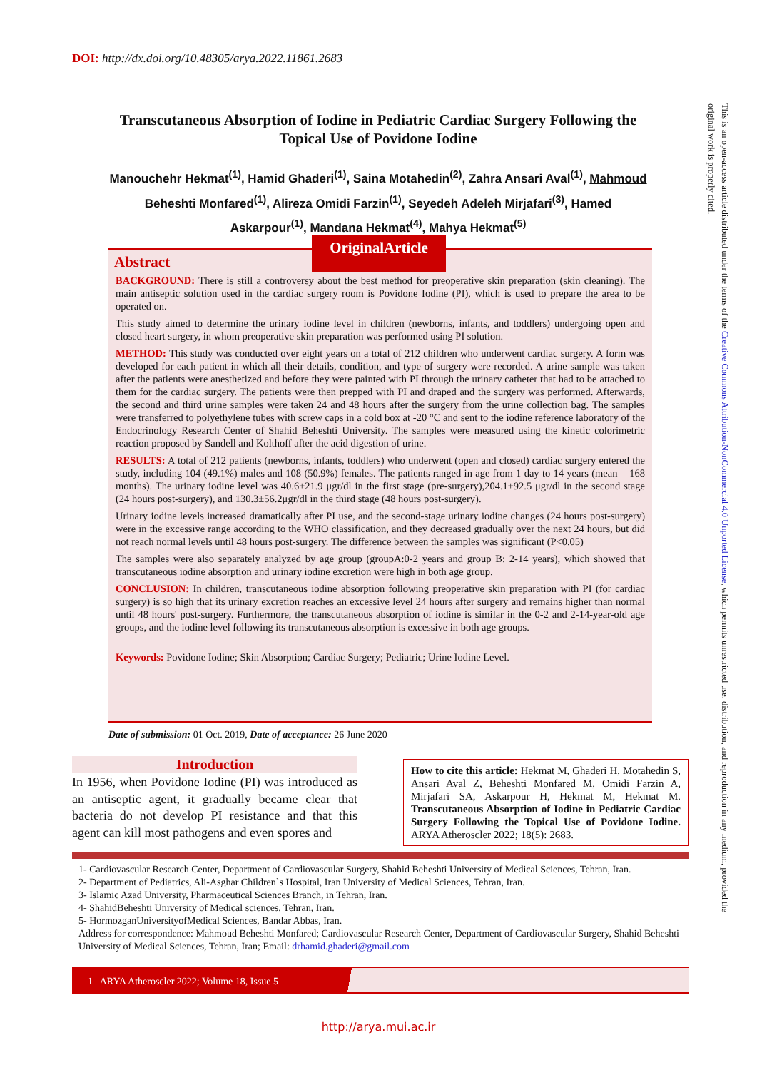DOI: http://dx.doi.org/10.48305/arya.2022.11861.2683
Transcutaneous Absorption of Iodine in Pediatric Cardiac Surgery Following the Topical Use of Povidone Iodine
Manouchehr Hekmat<sup>(1)</sup>, Hamid Ghaderi<sup>(1)</sup>, Saina Motahedin<sup>(2)</sup>, Zahra Ansari Aval<sup>(1)</sup>, Mahmoud Beheshti Monfared<sup>(1)</sup>, Alireza Omidi Farzin<sup>(1)</sup>, Seyedeh Adeleh Mirjafari<sup>(3)</sup>, Hamed Askarpour<sup>(1)</sup>, Mandana Hekmat<sup>(4)</sup>, Mahya Hekmat<sup>(5)</sup>
Abstract
BACKGROUND: There is still a controversy about the best method for preoperative skin preparation (skin cleaning). The main antiseptic solution used in the cardiac surgery room is Povidone Iodine (PI), which is used to prepare the area to be operated on.
This study aimed to determine the urinary iodine level in children (newborns, infants, and toddlers) undergoing open and closed heart surgery, in whom preoperative skin preparation was performed using PI solution.
METHOD: This study was conducted over eight years on a total of 212 children who underwent cardiac surgery. A form was developed for each patient in which all their details, condition, and type of surgery were recorded. A urine sample was taken after the patients were anesthetized and before they were painted with PI through the urinary catheter that had to be attached to them for the cardiac surgery. The patients were then prepped with PI and draped and the surgery was performed. Afterwards, the second and third urine samples were taken 24 and 48 hours after the surgery from the urine collection bag. The samples were transferred to polyethylene tubes with screw caps in a cold box at -20 °C and sent to the iodine reference laboratory of the Endocrinology Research Center of Shahid Beheshti University. The samples were measured using the kinetic colorimetric reaction proposed by Sandell and Kolthoff after the acid digestion of urine.
RESULTS: A total of 212 patients (newborns, infants, toddlers) who underwent (open and closed) cardiac surgery entered the study, including 104 (49.1%) males and 108 (50.9%) females. The patients ranged in age from 1 day to 14 years (mean = 168 months). The urinary iodine level was 40.6±21.9 μgr/dl in the first stage (pre-surgery),204.1±92.5 μgr/dl in the second stage (24 hours post-surgery), and 130.3±56.2μgr/dl in the third stage (48 hours post-surgery).
Urinary iodine levels increased dramatically after PI use, and the second-stage urinary iodine changes (24 hours post-surgery) were in the excessive range according to the WHO classification, and they decreased gradually over the next 24 hours, but did not reach normal levels until 48 hours post-surgery. The difference between the samples was significant (P<0.05)
The samples were also separately analyzed by age group (groupA:0-2 years and group B: 2-14 years), which showed that transcutaneous iodine absorption and urinary iodine excretion were high in both age group.
CONCLUSION: In children, transcutaneous iodine absorption following preoperative skin preparation with PI (for cardiac surgery) is so high that its urinary excretion reaches an excessive level 24 hours after surgery and remains higher than normal until 48 hours' post-surgery. Furthermore, the transcutaneous absorption of iodine is similar in the 0-2 and 2-14-year-old age groups, and the iodine level following its transcutaneous absorption is excessive in both age groups.
Keywords: Povidone Iodine; Skin Absorption; Cardiac Surgery; Pediatric; Urine Iodine Level.
OriginalArticle
Date of submission: 01 Oct. 2019, Date of acceptance: 26 June 2020
Introduction
In 1956, when Povidone Iodine (PI) was introduced as an antiseptic agent, it gradually became clear that bacteria do not develop PI resistance and that this agent can kill most pathogens and even spores and
How to cite this article: Hekmat M, Ghaderi H, Motahedin S, Ansari Aval Z, Beheshti Monfared M, Omidi Farzin A, Mirjafari SA, Askarpour H, Hekmat M, Hekmat M. Transcutaneous Absorption of Iodine in Pediatric Cardiac Surgery Following the Topical Use of Povidone Iodine. ARYA Atheroscler 2022; 18(5): 2683.
1- Cardiovascular Research Center, Department of Cardiovascular Surgery, Shahid Beheshti University of Medical Sciences, Tehran, Iran.
2- Department of Pediatrics, Ali-Asghar Children`s Hospital, Iran University of Medical Sciences, Tehran, Iran.
3- Islamic Azad University, Pharmaceutical Sciences Branch, in Tehran, Iran.
4- ShahidBeheshti University of Medical sciences. Tehran, Iran.
5- HormozganUniversityofMedical Sciences, Bandar Abbas, Iran.
Address for correspondence: Mahmoud Beheshti Monfared; Cardiovascular Research Center, Department of Cardiovascular Surgery, Shahid Beheshti University of Medical Sciences, Tehran, Iran; Email: drhamid.ghaderi@gmail.com
1 ARYA Atheroscler 2022; Volume 18, Issue 5
http://arya.mui.ac.ir
This is an open-access article distributed under the terms of the Creative Commons Attribution-NonCommercial 4.0 Unported License, which permits unrestricted use, distribution, and reproduction in any medium, provided the original work is properly cited.